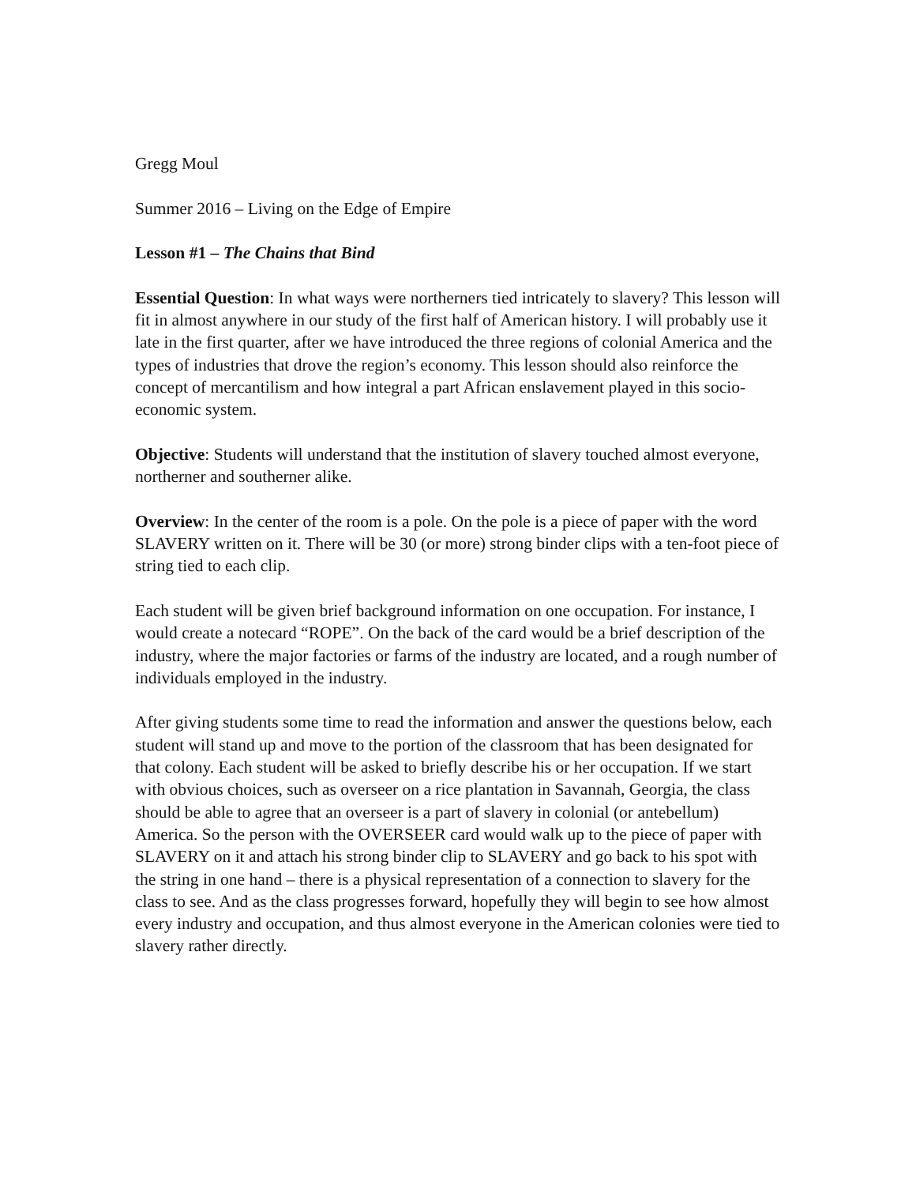Gregg Moul
Summer 2016 – Living on the Edge of Empire
Lesson #1 – The Chains that Bind
Essential Question: In what ways were northerners tied intricately to slavery? This lesson will fit in almost anywhere in our study of the first half of American history. I will probably use it late in the first quarter, after we have introduced the three regions of colonial America and the types of industries that drove the region’s economy. This lesson should also reinforce the concept of mercantilism and how integral a part African enslavement played in this socio-economic system.
Objective: Students will understand that the institution of slavery touched almost everyone, northerner and southerner alike.
Overview: In the center of the room is a pole. On the pole is a piece of paper with the word SLAVERY written on it. There will be 30 (or more) strong binder clips with a ten-foot piece of string tied to each clip.
Each student will be given brief background information on one occupation. For instance, I would create a notecard “ROPE”. On the back of the card would be a brief description of the industry, where the major factories or farms of the industry are located, and a rough number of individuals employed in the industry.
After giving students some time to read the information and answer the questions below, each student will stand up and move to the portion of the classroom that has been designated for that colony. Each student will be asked to briefly describe his or her occupation. If we start with obvious choices, such as overseer on a rice plantation in Savannah, Georgia, the class should be able to agree that an overseer is a part of slavery in colonial (or antebellum) America. So the person with the OVERSEER card would walk up to the piece of paper with SLAVERY on it and attach his strong binder clip to SLAVERY and go back to his spot with the string in one hand – there is a physical representation of a connection to slavery for the class to see. And as the class progresses forward, hopefully they will begin to see how almost every industry and occupation, and thus almost everyone in the American colonies were tied to slavery rather directly.